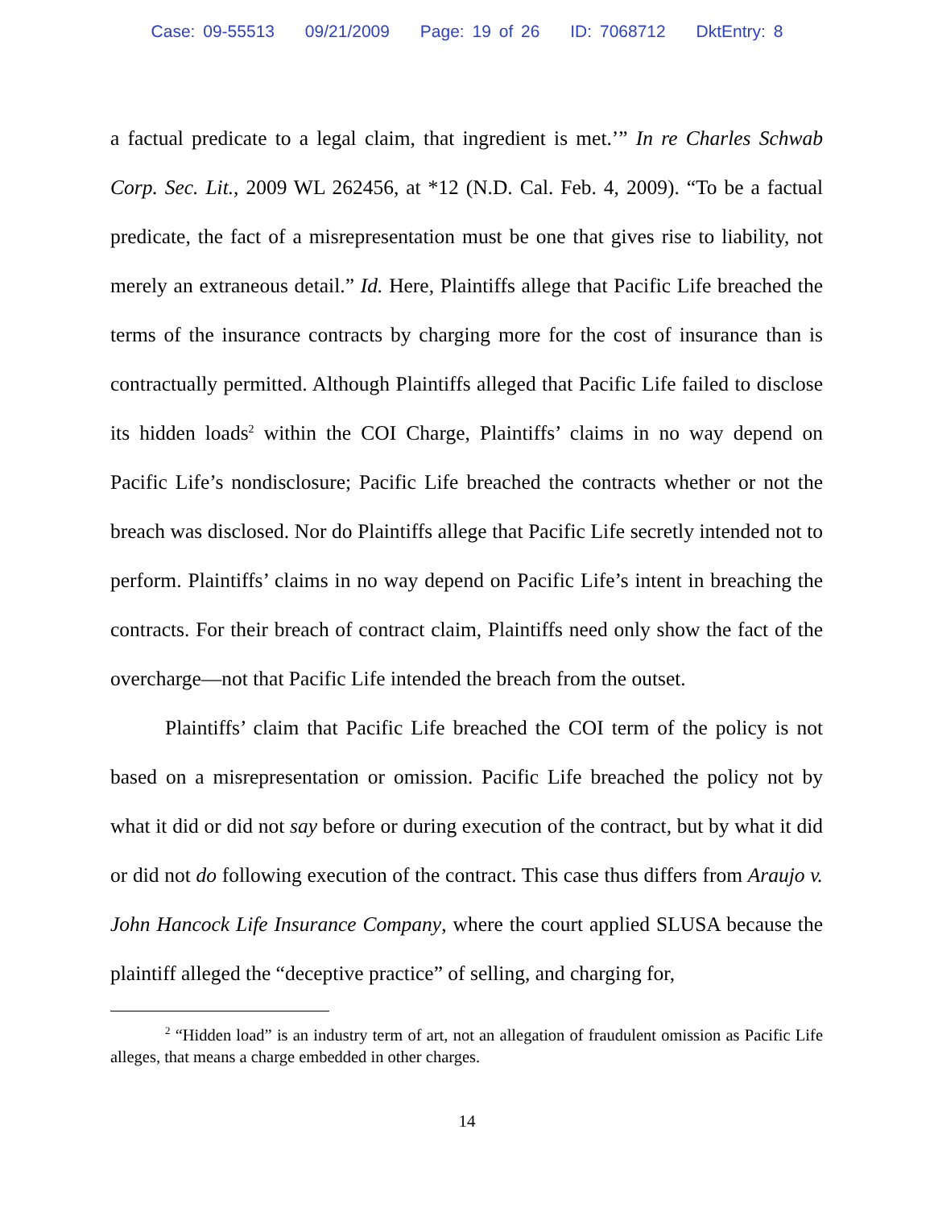Case: 09-55513 09/21/2009 Page: 19 of 26 ID: 7068712 DktEntry: 8
a factual predicate to a legal claim, that ingredient is met.’” In re Charles Schwab Corp. Sec. Lit., 2009 WL 262456, at *12 (N.D. Cal. Feb. 4, 2009). “To be a factual predicate, the fact of a misrepresentation must be one that gives rise to liability, not merely an extraneous detail.” Id. Here, Plaintiffs allege that Pacific Life breached the terms of the insurance contracts by charging more for the cost of insurance than is contractually permitted. Although Plaintiffs alleged that Pacific Life failed to disclose its hidden loads<sup>2</sup> within the COI Charge, Plaintiffs’ claims in no way depend on Pacific Life’s nondisclosure; Pacific Life breached the contracts whether or not the breach was disclosed. Nor do Plaintiffs allege that Pacific Life secretly intended not to perform. Plaintiffs’ claims in no way depend on Pacific Life’s intent in breaching the contracts. For their breach of contract claim, Plaintiffs need only show the fact of the overcharge—not that Pacific Life intended the breach from the outset.
Plaintiffs’ claim that Pacific Life breached the COI term of the policy is not based on a misrepresentation or omission. Pacific Life breached the policy not by what it did or did not say before or during execution of the contract, but by what it did or did not do following execution of the contract. This case thus differs from Araujo v. John Hancock Life Insurance Company, where the court applied SLUSA because the plaintiff alleged the “deceptive practice” of selling, and charging for,
<sup>2</sup> “Hidden load” is an industry term of art, not an allegation of fraudulent omission as Pacific Life alleges, that means a charge embedded in other charges.
14